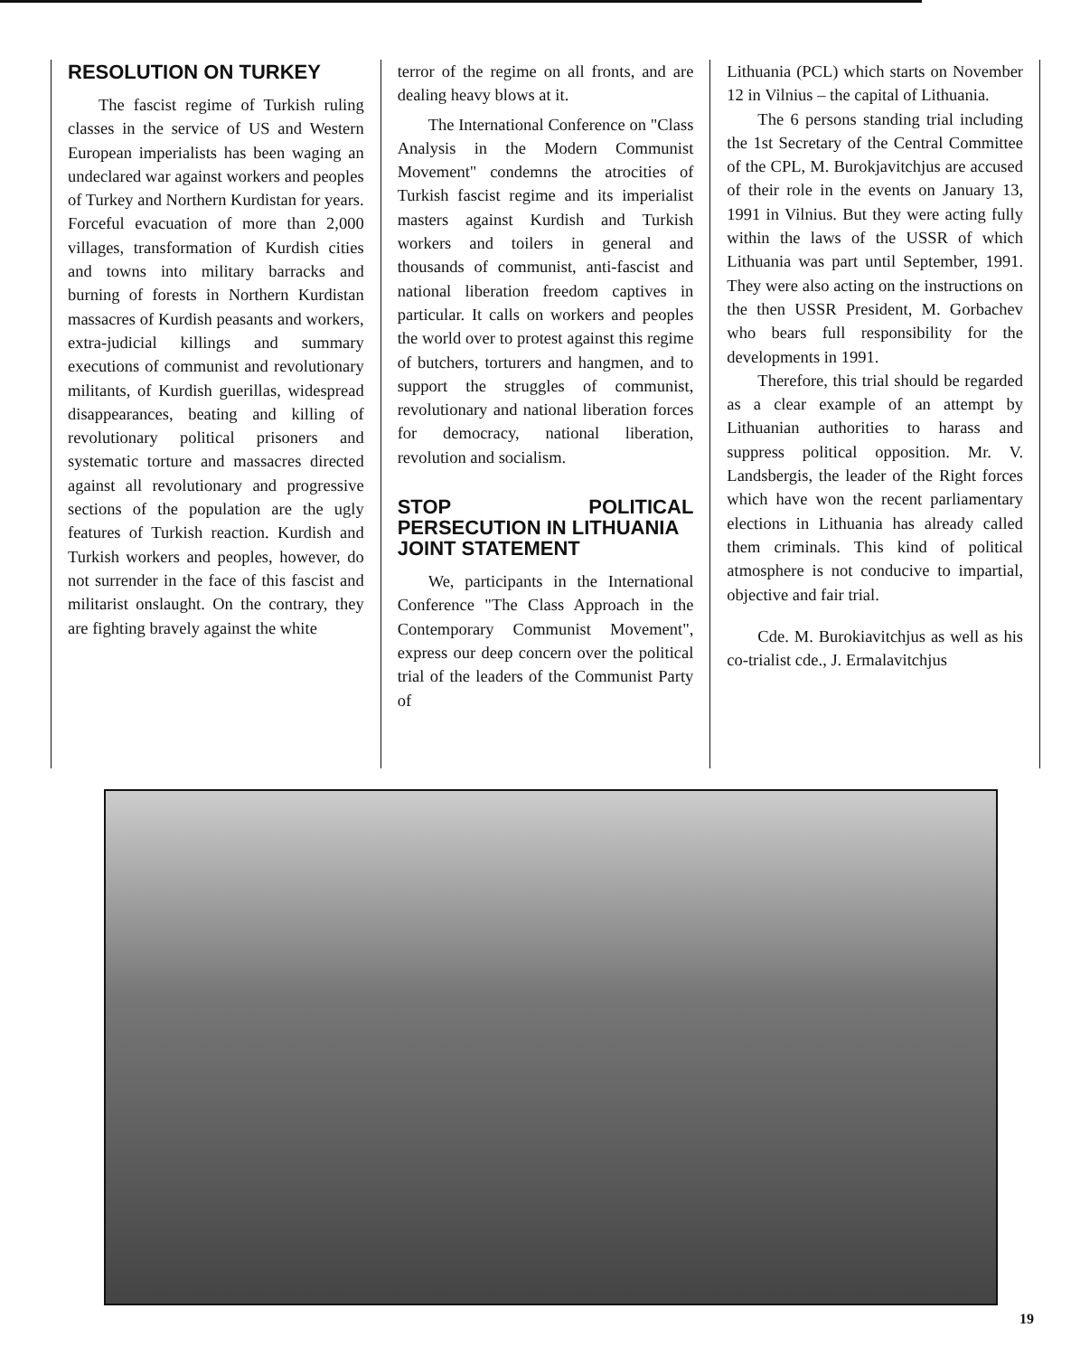RESOLUTION ON TURKEY
The fascist regime of Turkish ruling classes in the service of US and Western European imperialists has been waging an undeclared war against workers and peoples of Turkey and Northern Kurdistan for years. Forceful evacuation of more than 2,000 villages, transformation of Kurdish cities and towns into military barracks and burning of forests in Northern Kurdistan massacres of Kurdish peasants and workers, extra-judicial killings and summary executions of communist and revolutionary militants, of Kurdish guerillas, widespread disappearances, beating and killing of revolutionary political prisoners and systematic torture and massacres directed against all revolutionary and progressive sections of the population are the ugly features of Turkish reaction. Kurdish and Turkish workers and peoples, however, do not surrender in the face of this fascist and militarist onslaught. On the contrary, they are fighting bravely against the white
terror of the regime on all fronts, and are dealing heavy blows at it.
The International Conference on "Class Analysis in the Modern Communist Movement" condemns the atrocities of Turkish fascist regime and its imperialist masters against Kurdish and Turkish workers and toilers in general and thousands of communist, anti-fascist and national liberation freedom captives in particular. It calls on workers and peoples the world over to protest against this regime of butchers, torturers and hangmen, and to support the struggles of communist, revolutionary and national liberation forces for democracy, national liberation, revolution and socialism.
STOP POLITICAL PERSECUTION IN LITHUANIA
JOINT STATEMENT
We, participants in the International Conference "The Class Approach in the Contemporary Communist Movement", express our deep concern over the political trial of the leaders of the Communist Party of
Lithuania (PCL) which starts on November 12 in Vilnius – the capital of Lithuania.
The 6 persons standing trial including the 1st Secretary of the Central Committee of the CPL, M. Burokjavitchjus are accused of their role in the events on January 13, 1991 in Vilnius. But they were acting fully within the laws of the USSR of which Lithuania was part until September, 1991. They were also acting on the instructions on the then USSR President, M. Gorbachev who bears full responsibility for the developments in 1991.
Therefore, this trial should be regarded as a clear example of an attempt by Lithuanian authorities to harass and suppress political opposition. Mr. V. Landsbergis, the leader of the Right forces which have won the recent parliamentary elections in Lithuania has already called them criminals. This kind of political atmosphere is not conducive to impartial, objective and fair trial.
Cde. M. Burokiavitchjus as well as his co-trialist cde., J. Ermalavitchjus
19